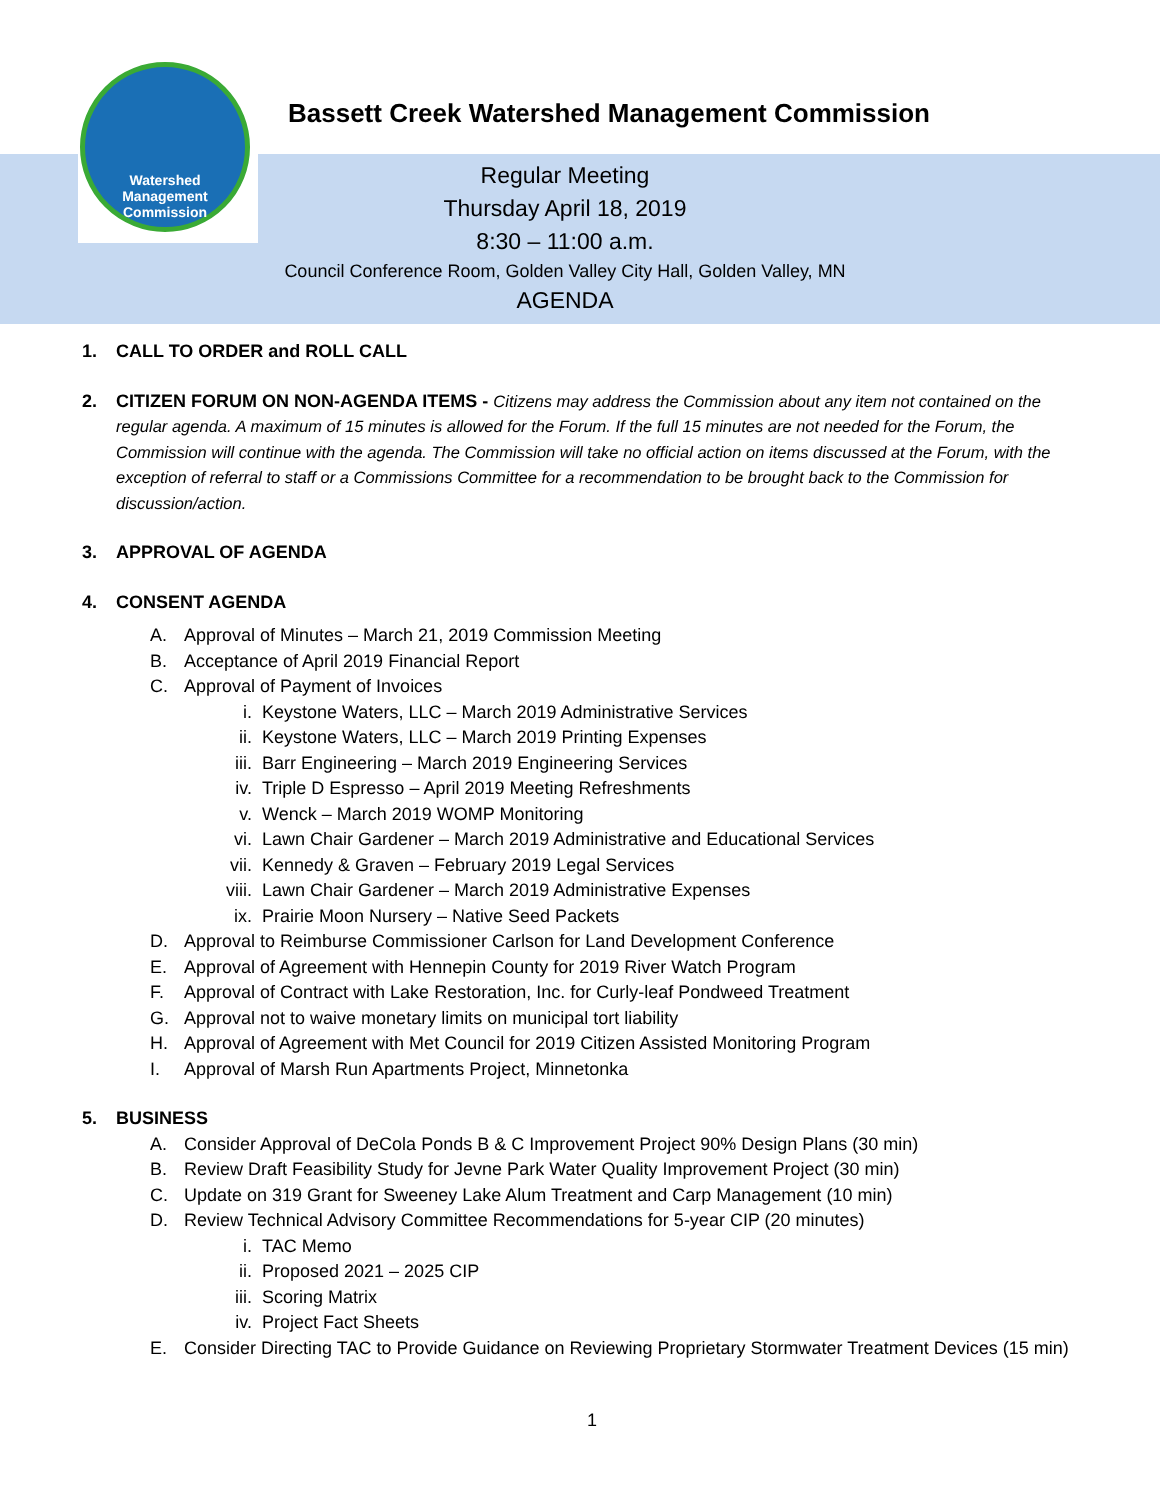Watershed
Management
Commission
Bassett Creek Watershed Management Commission
Regular Meeting
Thursday April 18, 2019
8:30 – 11:00 a.m.
Council Conference Room, Golden Valley City Hall, Golden Valley, MN
AGENDA
1. CALL TO ORDER and ROLL CALL
2. CITIZEN FORUM ON NON-AGENDA ITEMS - Citizens may address the Commission about any item not contained on the regular agenda. A maximum of 15 minutes is allowed for the Forum. If the full 15 minutes are not needed for the Forum, the Commission will continue with the agenda. The Commission will take no official action on items discussed at the Forum, with the exception of referral to staff or a Commissions Committee for a recommendation to be brought back to the Commission for discussion/action.
3. APPROVAL OF AGENDA
4. CONSENT AGENDA
A. Approval of Minutes – March 21, 2019 Commission Meeting
B. Acceptance of April 2019 Financial Report
C. Approval of Payment of Invoices
i. Keystone Waters, LLC – March 2019 Administrative Services
ii. Keystone Waters, LLC – March 2019 Printing Expenses
iii. Barr Engineering – March 2019 Engineering Services
iv. Triple D Espresso – April 2019 Meeting Refreshments
v. Wenck – March 2019 WOMP Monitoring
vi. Lawn Chair Gardener – March 2019 Administrative and Educational Services
vii. Kennedy & Graven – February 2019 Legal Services
viii. Lawn Chair Gardener – March 2019 Administrative Expenses
ix. Prairie Moon Nursery – Native Seed Packets
D. Approval to Reimburse Commissioner Carlson for Land Development Conference
E. Approval of Agreement with Hennepin County for 2019 River Watch Program
F. Approval of Contract with Lake Restoration, Inc. for Curly-leaf Pondweed Treatment
G. Approval not to waive monetary limits on municipal tort liability
H. Approval of Agreement with Met Council for 2019 Citizen Assisted Monitoring Program
I. Approval of Marsh Run Apartments Project, Minnetonka
5. BUSINESS
A. Consider Approval of DeCola Ponds B & C Improvement Project 90% Design Plans (30 min)
B. Review Draft Feasibility Study for Jevne Park Water Quality Improvement Project (30 min)
C. Update on 319 Grant for Sweeney Lake Alum Treatment and Carp Management (10 min)
D. Review Technical Advisory Committee Recommendations for 5-year CIP (20 minutes)
i. TAC Memo
ii. Proposed 2021 – 2025 CIP
iii. Scoring Matrix
iv. Project Fact Sheets
E. Consider Directing TAC to Provide Guidance on Reviewing Proprietary Stormwater Treatment Devices (15 min)
1